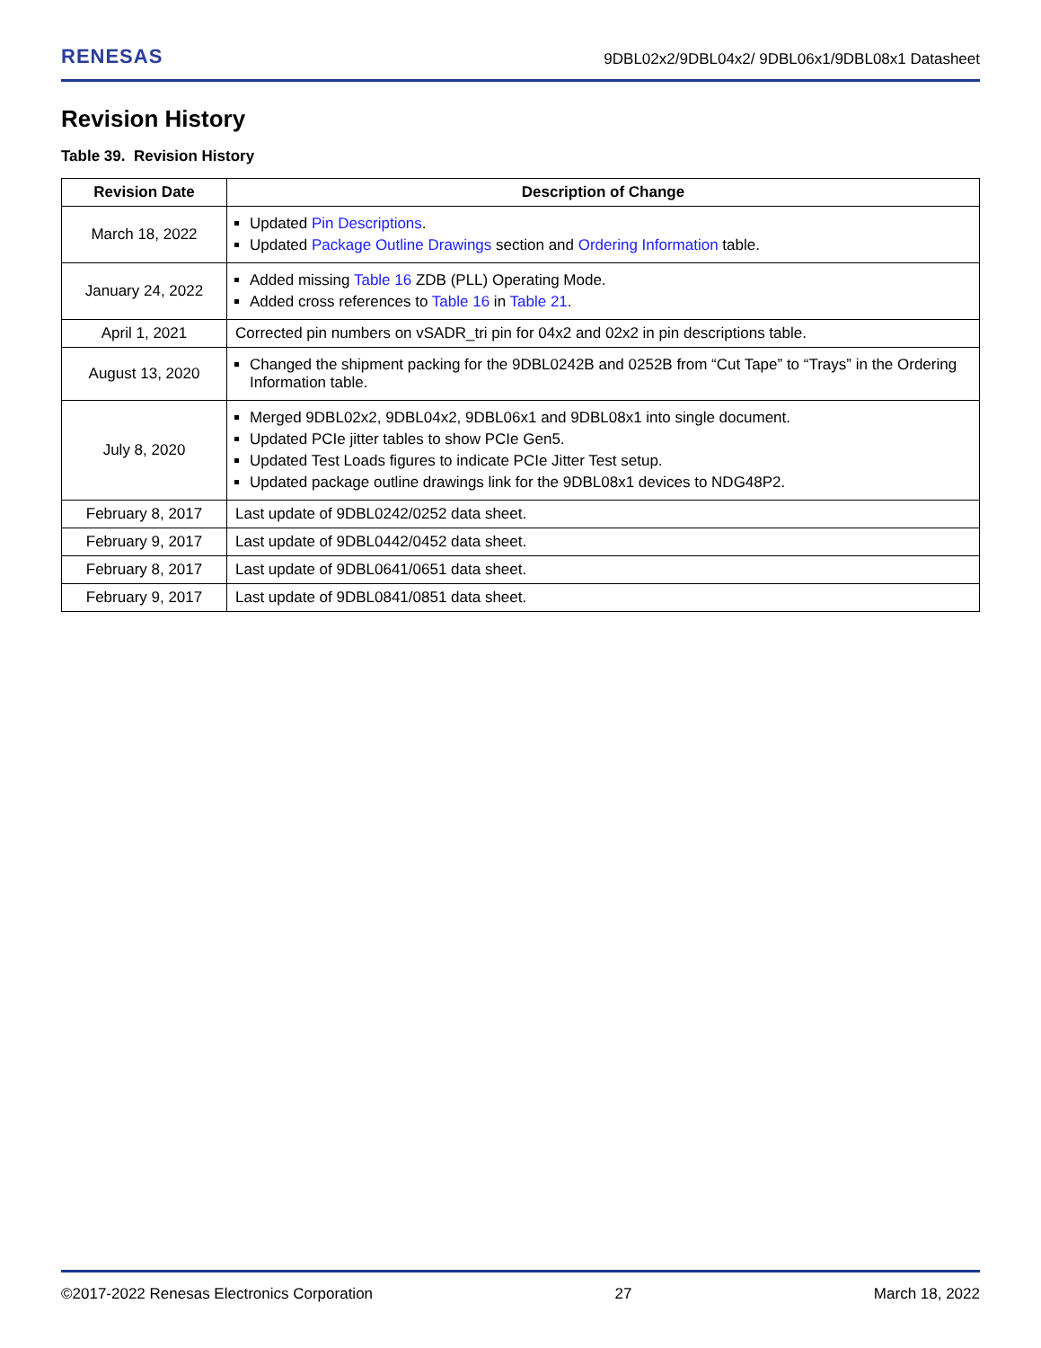RENESAS 9DBL02x2/9DBL04x2/ 9DBL06x1/9DBL08x1 Datasheet
Revision History
Table 39. Revision History
| Revision Date | Description of Change |
| --- | --- |
| March 18, 2022 | Updated Pin Descriptions . Updated Package Outline Drawings section and Ordering Information table. |
| January 24, 2022 | Added missing Table 16 ZDB (PLL) Operating Mode. Added cross references to Table 16 in Table 21 . |
| April 1, 2021 | Corrected pin numbers on vSADR_tri pin for 04x2 and 02x2 in pin descriptions table. |
| August 13, 2020 | Changed the shipment packing for the 9DBL0242B and 0252B from “Cut Tape” to “Trays” in the Ordering Information table. |
| July 8, 2020 | Merged 9DBL02x2, 9DBL04x2, 9DBL06x1 and 9DBL08x1 into single document. Updated PCIe jitter tables to show PCIe Gen5. Updated Test Loads figures to indicate PCIe Jitter Test setup. Updated package outline drawings link for the 9DBL08x1 devices to NDG48P2. |
| February 8, 2017 | Last update of 9DBL0242/0252 data sheet. |
| February 9, 2017 | Last update of 9DBL0442/0452 data sheet. |
| February 8, 2017 | Last update of 9DBL0641/0651 data sheet. |
| February 9, 2017 | Last update of 9DBL0841/0851 data sheet. |
©2017-2022 Renesas Electronics Corporation 27 March 18, 2022